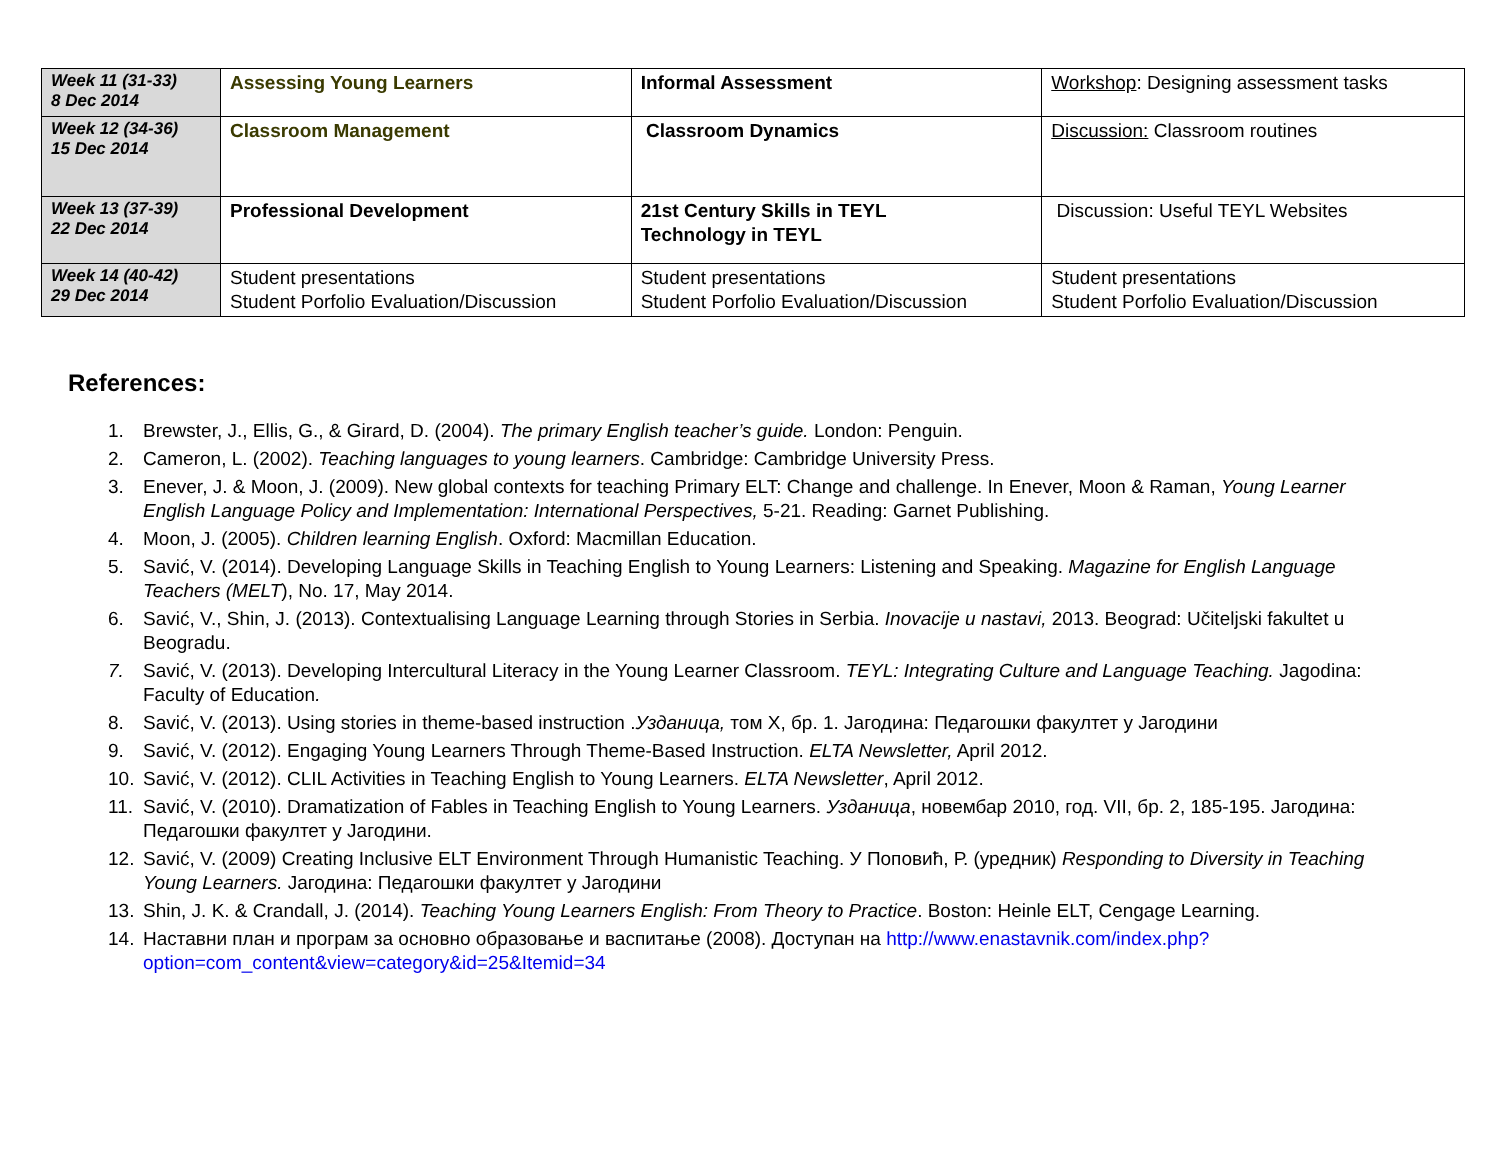| Week 11 (31-33) 8 Dec 2014 | Assessing Young Learners | Informal Assessment | Workshop : Designing assessment tasks |
| Week 12 (34-36) 15 Dec 2014 | Classroom Management | Classroom Dynamics | Discussion: Classroom routines |
| Week 13 (37-39) 22 Dec 2014 | Professional Development | 21st Century Skills in TEYL Technology in TEYL | Discussion: Useful TEYL Websites |
| Week 14 (40-42) 29 Dec 2014 | Student presentations Student Porfolio Evaluation/Discussion | Student presentations Student Porfolio Evaluation/Discussion | Student presentations Student Porfolio Evaluation/Discussion |
References:
1. Brewster, J., Ellis, G., & Girard, D. (2004). The primary English teacher’s guide. London: Penguin.
2. Cameron, L. (2002). Teaching languages to young learners. Cambridge: Cambridge University Press.
3. Enever, J. & Moon, J. (2009). New global contexts for teaching Primary ELT: Change and challenge. In Enever, Moon & Raman, Young Learner English Language Policy and Implementation: International Perspectives, 5-21. Reading: Garnet Publishing.
4. Moon, J. (2005). Children learning English. Oxford: Macmillan Education.
5. Savić, V. (2014). Developing Language Skills in Teaching English to Young Learners: Listening and Speaking. Magazine for English Language Teachers (MELT), No. 17, May 2014.
6. Savić, V., Shin, J. (2013). Contextualising Language Learning through Stories in Serbia. Inovacije u nastavi, 2013. Beograd: Učiteljski fakultet u Beogradu.
7. Savić, V. (2013). Developing Intercultural Literacy in the Young Learner Classroom. TEYL: Integrating Culture and Language Teaching. Jagodina: Faculty of Education.
8. Savić, V. (2013). Using stories in theme-based instruction .Узданица, том X, бр. 1. Јагодина: Педагошки факултет у Јагодини
9. Savić, V. (2012). Engaging Young Learners Through Theme-Based Instruction. ELTA Newsletter, April 2012.
10. Savić, V. (2012). CLIL Activities in Teaching English to Young Learners. ELTA Newsletter, April 2012.
11. Savić, V. (2010). Dramatization of Fables in Teaching English to Young Learners. Узданица, новембар 2010, год. VII, бр. 2, 185-195. Јагодина: Педагошки факултет у Јагодини.
12. Savić, V. (2009) Creating Inclusive ELT Environment Through Humanistic Teaching. У Поповић, Р. (уредник) Responding to Diversity in Teaching Young Learners. Јагодина: Педагошки факултет у Јагодини
13. Shin, J. K. & Crandall, J. (2014). Teaching Young Learners English: From Theory to Practice. Boston: Heinle ELT, Cengage Learning.
14. Наставни план и програм за основно образовање и васпитање (2008). Доступан на http://www.enastavnik.com/index.php?option=com_content&view=category&id=25&Itemid=34